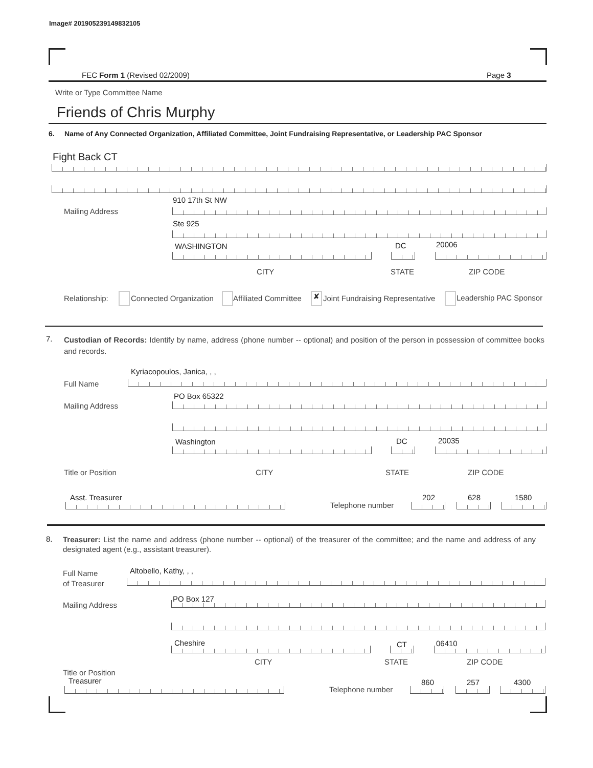Image# 201905239149832105
FEC Form 1 (Revised 02/2009) Page 3
Write or Type Committee Name
Friends of Chris Murphy
6. Name of Any Connected Organization, Affiliated Committee, Joint Fundraising Representative, or Leadership PAC Sponsor
Fight Back CT
Mailing Address
910 17th St NW
Ste 925
WASHINGTON DC 20006
CITY STATE ZIP CODE
Relationship: Connected Organization Affiliated Committee ✘ Joint Fundraising Representative Leadership PAC Sponsor
7.
Custodian of Records: Identify by name, address (phone number -- optional) and position of the person in possession of committee books and records.
Kyriacopoulos, Janica, , ,
Full Name
PO Box 65322
Mailing Address
Washington DC 20035
Title or Position CITY STATE ZIP CODE
Asst. Treasurer
Telephone number
202 628 1580
8.
Treasurer: List the name and address (phone number -- optional) of the treasurer of the committee; and the name and address of any designated agent (e.g., assistant treasurer).
Altobello, Kathy, , ,
Full Name
of Treasurer
PO Box 127
Mailing Address
Cheshire CT 06410
CITY STATE ZIP CODE
Title or Position
Treasurer
Telephone number
860 257 4300